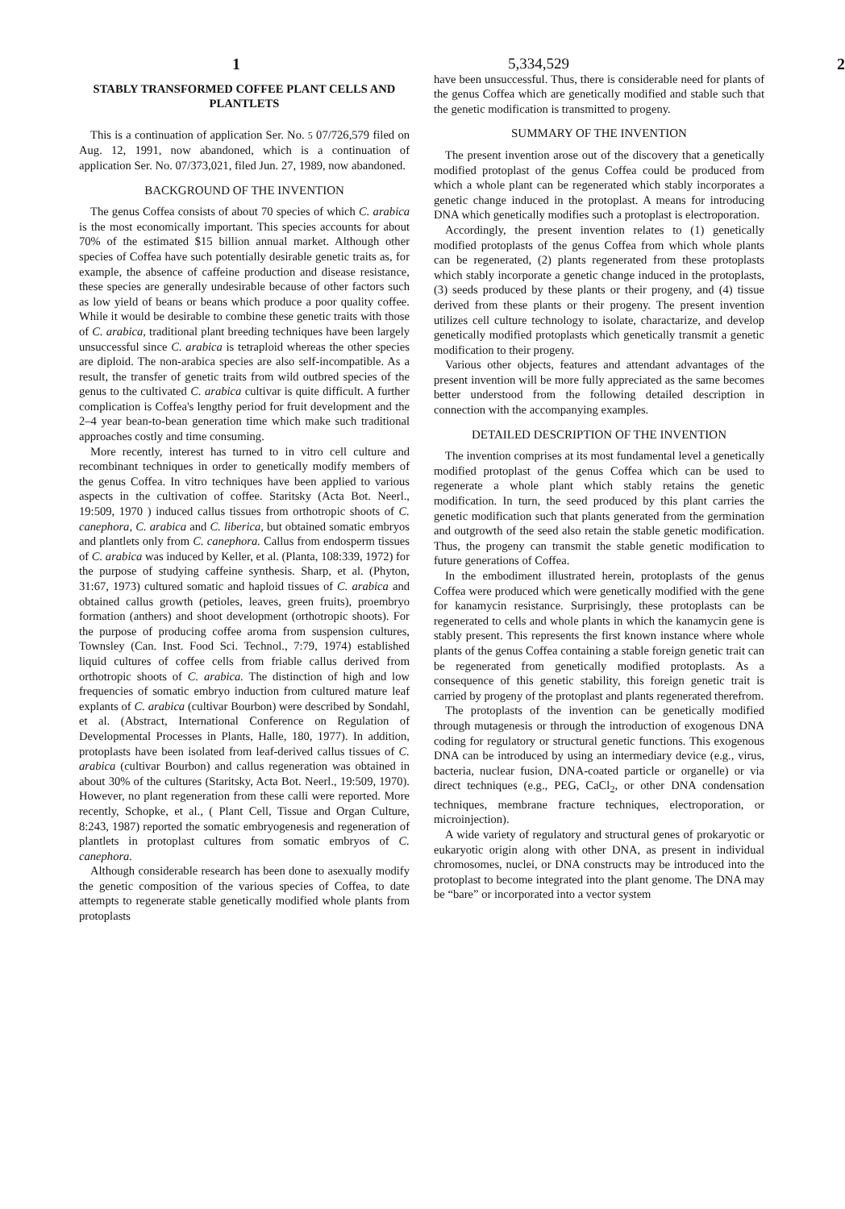1
5,334,529
2
STABLY TRANSFORMED COFFEE PLANT CELLS AND PLANTLETS
This is a continuation of application Ser. No. 5 07/726,579 filed on Aug. 12, 1991, now abandoned, which is a continuation of application Ser. No. 07/373,021, filed Jun. 27, 1989, now abandoned.
BACKGROUND OF THE INVENTION
The genus Coffea consists of about 70 species of which C. arabica is the most economically important. This species accounts for about 70% of the estimated $15 billion annual market. Although other species of Coffea have such potentially desirable genetic traits as, for example, the absence of caffeine production and disease resistance, these species are generally undesirable because of other factors such as low yield of beans or beans which produce a poor quality coffee. While it would be desirable to combine these genetic traits with those of C. arabica, traditional plant breeding techniques have been largely unsuccessful since C. arabica is tetraploid whereas the other species are diploid. The non-arabica species are also self-incompatible. As a result, the transfer of genetic traits from wild outbred species of the genus to the cultivated C. arabica cultivar is quite difficult. A further complication is Coffea's lengthy period for fruit development and the 2–4 year bean-to-bean generation time which make such traditional approaches costly and time consuming.
More recently, interest has turned to in vitro cell culture and recombinant techniques in order to genetically modify members of the genus Coffea. In vitro techniques have been applied to various aspects in the cultivation of coffee. Staritsky (Acta Bot. Neerl., 19:509, 1970 ) induced callus tissues from orthotropic shoots of C. canephora, C. arabica and C. liberica, but obtained somatic embryos and plantlets only from C. canephora. Callus from endosperm tissues of C. arabica was induced by Keller, et al. (Planta, 108:339, 1972) for the purpose of studying caffeine synthesis. Sharp, et al. (Phyton, 31:67, 1973) cultured somatic and haploid tissues of C. arabica and obtained callus growth (petioles, leaves, green fruits), proembryo formation (anthers) and shoot development (orthotropic shoots). For the purpose of producing coffee aroma from suspension cultures, Townsley (Can. Inst. Food Sci. Technol., 7:79, 1974) established liquid cultures of coffee cells from friable callus derived from orthotropic shoots of C. arabica. The distinction of high and low frequencies of somatic embryo induction from cultured mature leaf explants of C. arabica (cultivar Bourbon) were described by Sondahl, et al. (Abstract, International Conference on Regulation of Developmental Processes in Plants, Halle, 180, 1977). In addition, protoplasts have been isolated from leaf-derived callus tissues of C. arabica (cultivar Bourbon) and callus regeneration was obtained in about 30% of the cultures (Staritsky, Acta Bot. Neerl., 19:509, 1970). However, no plant regeneration from these calli were reported. More recently, Schopke, et al., ( Plant Cell, Tissue and Organ Culture, 8:243, 1987) reported the somatic embryogenesis and regeneration of plantlets in protoplast cultures from somatic embryos of C. canephora.
Although considerable research has been done to asexually modify the genetic composition of the various species of Coffea, to date attempts to regenerate stable genetically modified whole plants from protoplasts
have been unsuccessful. Thus, there is considerable need for plants of the genus Coffea which are genetically modified and stable such that the genetic modification is transmitted to progeny.
SUMMARY OF THE INVENTION
The present invention arose out of the discovery that a genetically modified protoplast of the genus Coffea could be produced from which a whole plant can be regenerated which stably incorporates a genetic change induced in the protoplast. A means for introducing DNA which genetically modifies such a protoplast is electroporation.
Accordingly, the present invention relates to (1) genetically modified protoplasts of the genus Coffea from which whole plants can be regenerated, (2) plants regenerated from these protoplasts which stably incorporate a genetic change induced in the protoplasts, (3) seeds produced by these plants or their progeny, and (4) tissue derived from these plants or their progeny. The present invention utilizes cell culture technology to isolate, charactarize, and develop genetically modified protoplasts which genetically transmit a genetic modification to their progeny.
Various other objects, features and attendant advantages of the present invention will be more fully appreciated as the same becomes better understood from the following detailed description in connection with the accompanying examples.
DETAILED DESCRIPTION OF THE INVENTION
The invention comprises at its most fundamental level a genetically modified protoplast of the genus Coffea which can be used to regenerate a whole plant which stably retains the genetic modification. In turn, the seed produced by this plant carries the genetic modification such that plants generated from the germination and outgrowth of the seed also retain the stable genetic modification. Thus, the progeny can transmit the stable genetic modification to future generations of Coffea.
In the embodiment illustrated herein, protoplasts of the genus Coffea were produced which were genetically modified with the gene for kanamycin resistance. Surprisingly, these protoplasts can be regenerated to cells and whole plants in which the kanamycin gene is stably present. This represents the first known instance where whole plants of the genus Coffea containing a stable foreign genetic trait can be regenerated from genetically modified protoplasts. As a consequence of this genetic stability, this foreign genetic trait is carried by progeny of the protoplast and plants regenerated therefrom.
The protoplasts of the invention can be genetically modified through mutagenesis or through the introduction of exogenous DNA coding for regulatory or structural genetic functions. This exogenous DNA can be introduced by using an intermediary device (e.g., virus, bacteria, nuclear fusion, DNA-coated particle or organelle) or via direct techniques (e.g., PEG, CaCl<sub>2</sub>, or other DNA condensation techniques, membrane fracture techniques, electroporation, or microinjection).
A wide variety of regulatory and structural genes of prokaryotic or eukaryotic origin along with other DNA, as present in individual chromosomes, nuclei, or DNA constructs may be introduced into the protoplast to become integrated into the plant genome. The DNA may be “bare” or incorporated into a vector system